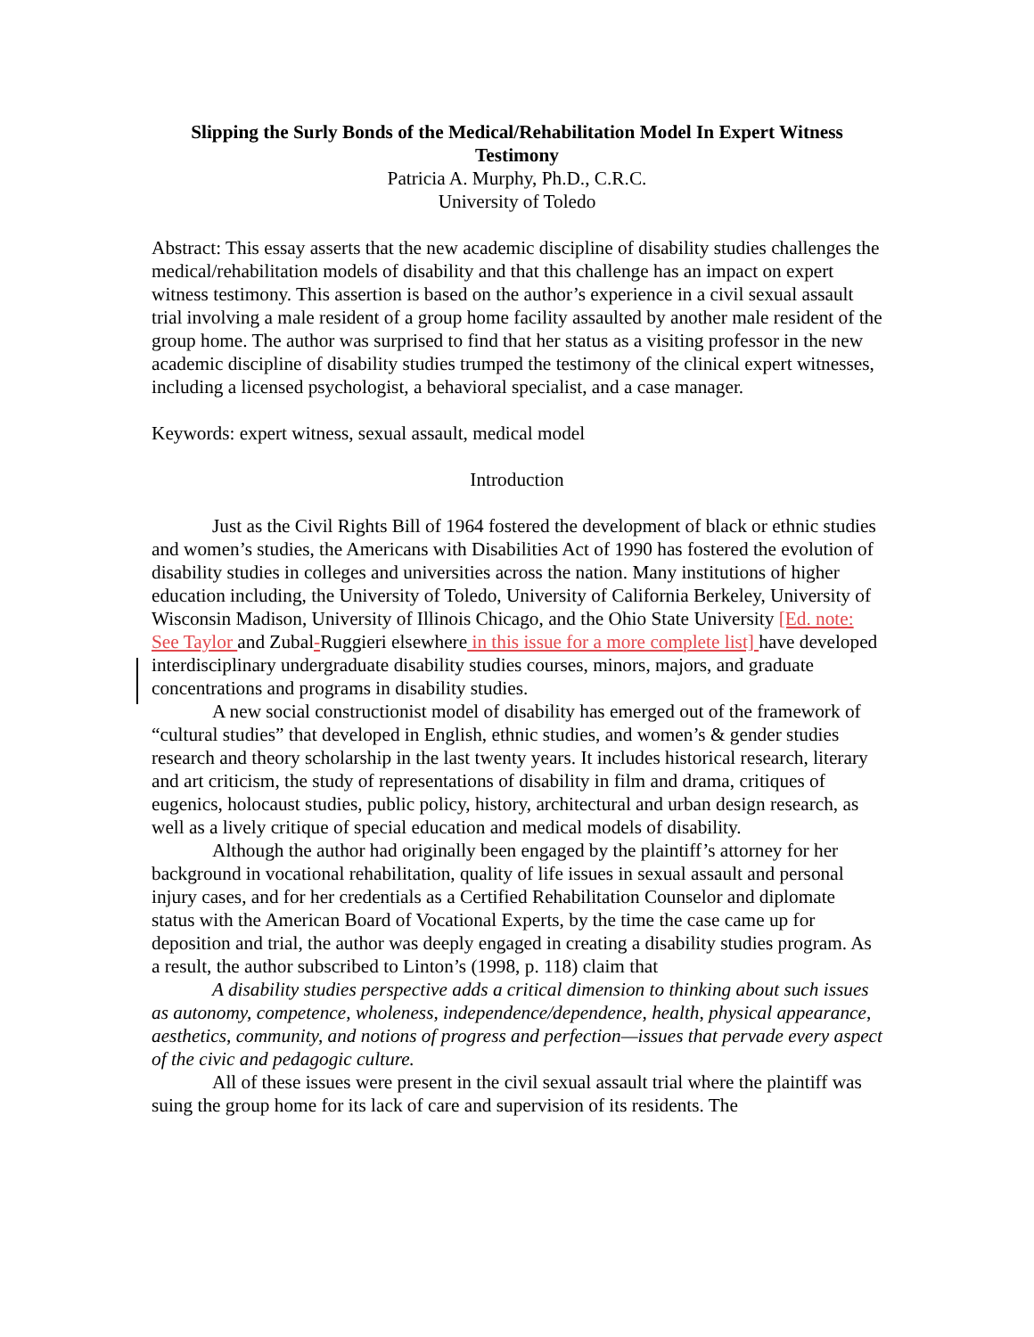Slipping the Surly Bonds of the Medical/Rehabilitation Model In Expert Witness Testimony
Patricia A. Murphy, Ph.D., C.R.C.
University of Toledo
Abstract: This essay asserts that the new academic discipline of disability studies challenges the medical/rehabilitation models of disability and that this challenge has an impact on expert witness testimony. This assertion is based on the author’s experience in a civil sexual assault trial involving a male resident of a group home facility assaulted by another male resident of the group home. The author was surprised to find that her status as a visiting professor in the new academic discipline of disability studies trumped the testimony of the clinical expert witnesses, including a licensed psychologist, a behavioral specialist, and a case manager.
Keywords: expert witness, sexual assault, medical model
Introduction
Just as the Civil Rights Bill of 1964 fostered the development of black or ethnic studies and women’s studies, the Americans with Disabilities Act of 1990 has fostered the evolution of disability studies in colleges and universities across the nation. Many institutions of higher education including, the University of Toledo, University of California Berkeley, University of Wisconsin Madison, University of Illinois Chicago, and the Ohio State University [Ed. note: See Taylor and Zubal-Ruggieri elsewhere in this issue for a more complete list] have developed interdisciplinary undergraduate disability studies courses, minors, majors, and graduate concentrations and programs in disability studies.
A new social constructionist model of disability has emerged out of the framework of “cultural studies” that developed in English, ethnic studies, and women’s & gender studies research and theory scholarship in the last twenty years. It includes historical research, literary and art criticism, the study of representations of disability in film and drama, critiques of eugenics, holocaust studies, public policy, history, architectural and urban design research, as well as a lively critique of special education and medical models of disability.
Although the author had originally been engaged by the plaintiff’s attorney for her background in vocational rehabilitation, quality of life issues in sexual assault and personal injury cases, and for her credentials as a Certified Rehabilitation Counselor and diplomate status with the American Board of Vocational Experts, by the time the case came up for deposition and trial, the author was deeply engaged in creating a disability studies program. As a result, the author subscribed to Linton’s (1998, p. 118) claim that
A disability studies perspective adds a critical dimension to thinking about such issues as autonomy, competence, wholeness, independence/dependence, health, physical appearance, aesthetics, community, and notions of progress and perfection—issues that pervade every aspect of the civic and pedagogic culture.
All of these issues were present in the civil sexual assault trial where the plaintiff was suing the group home for its lack of care and supervision of its residents. The